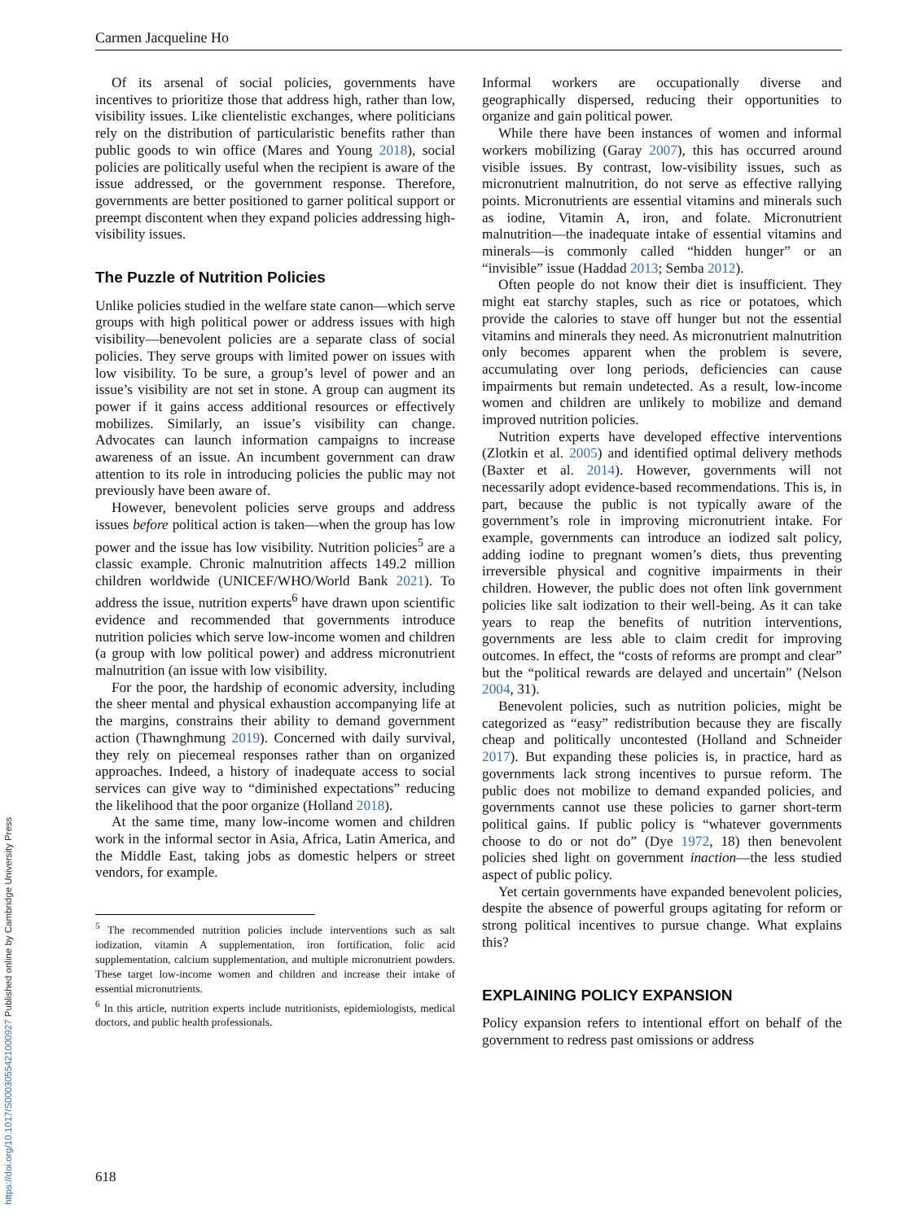Carmen Jacqueline Ho
Of its arsenal of social policies, governments have incentives to prioritize those that address high, rather than low, visibility issues. Like clientelistic exchanges, where politicians rely on the distribution of particularistic benefits rather than public goods to win office (Mares and Young 2018), social policies are politically useful when the recipient is aware of the issue addressed, or the government response. Therefore, governments are better positioned to garner political support or preempt discontent when they expand policies addressing high-visibility issues.
The Puzzle of Nutrition Policies
Unlike policies studied in the welfare state canon—which serve groups with high political power or address issues with high visibility—benevolent policies are a separate class of social policies. They serve groups with limited power on issues with low visibility. To be sure, a group’s level of power and an issue’s visibility are not set in stone. A group can augment its power if it gains access additional resources or effectively mobilizes. Similarly, an issue’s visibility can change. Advocates can launch information campaigns to increase awareness of an issue. An incumbent government can draw attention to its role in introducing policies the public may not previously have been aware of.
However, benevolent policies serve groups and address issues before political action is taken—when the group has low power and the issue has low visibility. Nutrition policies<sup>5</sup> are a classic example. Chronic malnutrition affects 149.2 million children worldwide (UNICEF/WHO/World Bank 2021). To address the issue, nutrition experts<sup>6</sup> have drawn upon scientific evidence and recommended that governments introduce nutrition policies which serve low-income women and children (a group with low political power) and address micronutrient malnutrition (an issue with low visibility.
For the poor, the hardship of economic adversity, including the sheer mental and physical exhaustion accompanying life at the margins, constrains their ability to demand government action (Thawnghmung 2019). Concerned with daily survival, they rely on piecemeal responses rather than on organized approaches. Indeed, a history of inadequate access to social services can give way to “diminished expectations” reducing the likelihood that the poor organize (Holland 2018).
At the same time, many low-income women and children work in the informal sector in Asia, Africa, Latin America, and the Middle East, taking jobs as domestic helpers or street vendors, for example.
<sup>5</sup> The recommended nutrition policies include interventions such as salt iodization, vitamin A supplementation, iron fortification, folic acid supplementation, calcium supplementation, and multiple micronutrient powders. These target low-income women and children and increase their intake of essential micronutrients.
<sup>6</sup> In this article, nutrition experts include nutritionists, epidemiologists, medical doctors, and public health professionals.
Informal workers are occupationally diverse and geographically dispersed, reducing their opportunities to organize and gain political power.
While there have been instances of women and informal workers mobilizing (Garay 2007), this has occurred around visible issues. By contrast, low-visibility issues, such as micronutrient malnutrition, do not serve as effective rallying points. Micronutrients are essential vitamins and minerals such as iodine, Vitamin A, iron, and folate. Micronutrient malnutrition—the inadequate intake of essential vitamins and minerals—is commonly called “hidden hunger” or an “invisible” issue (Haddad 2013; Semba 2012).
Often people do not know their diet is insufficient. They might eat starchy staples, such as rice or potatoes, which provide the calories to stave off hunger but not the essential vitamins and minerals they need. As micronutrient malnutrition only becomes apparent when the problem is severe, accumulating over long periods, deficiencies can cause impairments but remain undetected. As a result, low-income women and children are unlikely to mobilize and demand improved nutrition policies.
Nutrition experts have developed effective interventions (Zlotkin et al. 2005) and identified optimal delivery methods (Baxter et al. 2014). However, governments will not necessarily adopt evidence-based recommendations. This is, in part, because the public is not typically aware of the government’s role in improving micronutrient intake. For example, governments can introduce an iodized salt policy, adding iodine to pregnant women’s diets, thus preventing irreversible physical and cognitive impairments in their children. However, the public does not often link government policies like salt iodization to their well-being. As it can take years to reap the benefits of nutrition interventions, governments are less able to claim credit for improving outcomes. In effect, the “costs of reforms are prompt and clear” but the “political rewards are delayed and uncertain” (Nelson 2004, 31).
Benevolent policies, such as nutrition policies, might be categorized as “easy” redistribution because they are fiscally cheap and politically uncontested (Holland and Schneider 2017). But expanding these policies is, in practice, hard as governments lack strong incentives to pursue reform. The public does not mobilize to demand expanded policies, and governments cannot use these policies to garner short-term political gains. If public policy is “whatever governments choose to do or not do” (Dye 1972, 18) then benevolent policies shed light on government inaction—the less studied aspect of public policy.
Yet certain governments have expanded benevolent policies, despite the absence of powerful groups agitating for reform or strong political incentives to pursue change. What explains this?
EXPLAINING POLICY EXPANSION
Policy expansion refers to intentional effort on behalf of the government to redress past omissions or address
618
https://doi.org/10.1017/S0003055421000927 Published online by Cambridge University Press